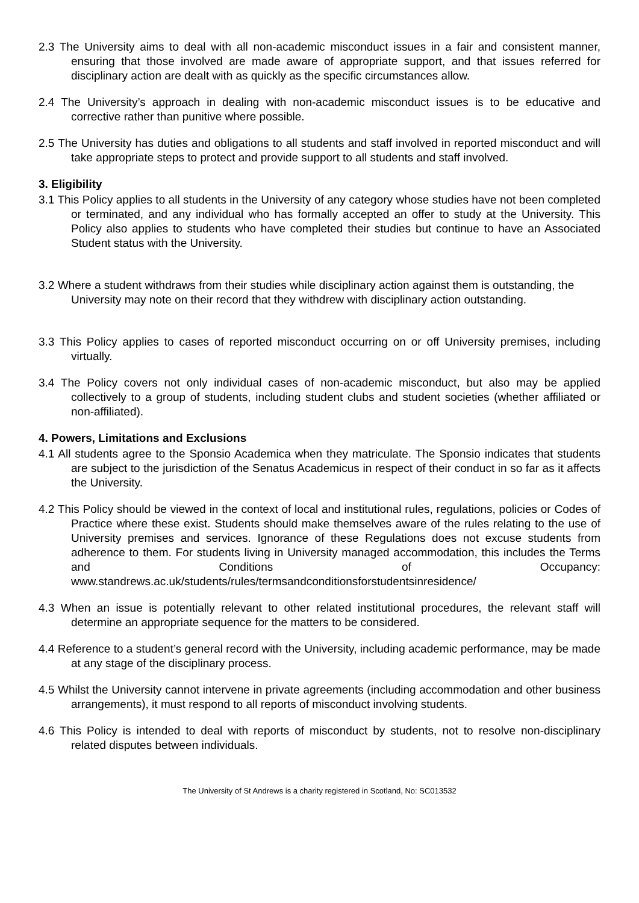2.3 The University aims to deal with all non-academic misconduct issues in a fair and consistent manner, ensuring that those involved are made aware of appropriate support, and that issues referred for disciplinary action are dealt with as quickly as the specific circumstances allow.
2.4 The University’s approach in dealing with non-academic misconduct issues is to be educative and corrective rather than punitive where possible.
2.5 The University has duties and obligations to all students and staff involved in reported misconduct and will take appropriate steps to protect and provide support to all students and staff involved.
3. Eligibility
3.1 This Policy applies to all students in the University of any category whose studies have not been completed or terminated, and any individual who has formally accepted an offer to study at the University. This Policy also applies to students who have completed their studies but continue to have an Associated Student status with the University.
3.2 Where a student withdraws from their studies while disciplinary action against them is outstanding, the University may note on their record that they withdrew with disciplinary action outstanding.
3.3 This Policy applies to cases of reported misconduct occurring on or off University premises, including virtually.
3.4 The Policy covers not only individual cases of non-academic misconduct, but also may be applied collectively to a group of students, including student clubs and student societies (whether affiliated or non-affiliated).
4. Powers, Limitations and Exclusions
4.1 All students agree to the Sponsio Academica when they matriculate. The Sponsio indicates that students are subject to the jurisdiction of the Senatus Academicus in respect of their conduct in so far as it affects the University.
4.2 This Policy should be viewed in the context of local and institutional rules, regulations, policies or Codes of Practice where these exist. Students should make themselves aware of the rules relating to the use of University premises and services. Ignorance of these Regulations does not excuse students from adherence to them. For students living in University managed accommodation, this includes the Terms and Conditions of Occupancy: www.standrews.ac.uk/students/rules/termsandconditionsforstudentsinresidence/
4.3 When an issue is potentially relevant to other related institutional procedures, the relevant staff will determine an appropriate sequence for the matters to be considered.
4.4 Reference to a student’s general record with the University, including academic performance, may be made at any stage of the disciplinary process.
4.5 Whilst the University cannot intervene in private agreements (including accommodation and other business arrangements), it must respond to all reports of misconduct involving students.
4.6 This Policy is intended to deal with reports of misconduct by students, not to resolve non-disciplinary related disputes between individuals.
The University of St Andrews is a charity registered in Scotland, No: SC013532